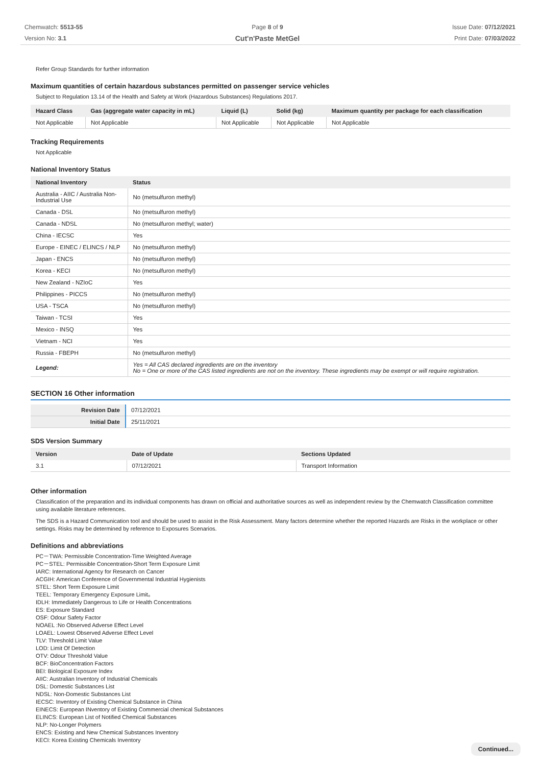Chemwatch: 5513-55
Version No: 3.1
Page 8 of 9
Cut'n'Paste MetGel
Issue Date: 07/12/2021
Print Date: 07/03/2022
Refer Group Standards for further information
Maximum quantities of certain hazardous substances permitted on passenger service vehicles
Subject to Regulation 13.14 of the Health and Safety at Work (Hazardous Substances) Regulations 2017.
| Hazard Class | Gas (aggregate water capacity in mL) | Liquid (L) | Solid (kg) | Maximum quantity per package for each classification |
| --- | --- | --- | --- | --- |
| Not Applicable | Not Applicable | Not Applicable | Not Applicable | Not Applicable |
Tracking Requirements
Not Applicable
National Inventory Status
| National Inventory | Status |
| --- | --- |
| Australia - AIIC / Australia Non-Industrial Use | No (metsulfuron methyl) |
| Canada - DSL | No (metsulfuron methyl) |
| Canada - NDSL | No (metsulfuron methyl; water) |
| China - IECSC | Yes |
| Europe - EINEC / ELINCS / NLP | No (metsulfuron methyl) |
| Japan - ENCS | No (metsulfuron methyl) |
| Korea - KECI | No (metsulfuron methyl) |
| New Zealand - NZIoC | Yes |
| Philippines - PICCS | No (metsulfuron methyl) |
| USA - TSCA | No (metsulfuron methyl) |
| Taiwan - TCSI | Yes |
| Mexico - INSQ | Yes |
| Vietnam - NCI | Yes |
| Russia - FBEPH | No (metsulfuron methyl) |
| Legend: | Yes = All CAS declared ingredients are on the inventory No = One or more of the CAS listed ingredients are not on the inventory. These ingredients may be exempt or will require registration. |
SECTION 16 Other information
| Revision Date | 07/12/2021 |
| Initial Date | 25/11/2021 |
SDS Version Summary
| Version | Date of Update | Sections Updated |
| --- | --- | --- |
| 3.1 | 07/12/2021 | Transport Information |
Other information
Classification of the preparation and its individual components has drawn on official and authoritative sources as well as independent review by the Chemwatch Classification committee using available literature references.
The SDS is a Hazard Communication tool and should be used to assist in the Risk Assessment. Many factors determine whether the reported Hazards are Risks in the workplace or other settings. Risks may be determined by reference to Exposures Scenarios.
Definitions and abbreviations
PC－TWA: Permissible Concentration-Time Weighted Average
PC－STEL: Permissible Concentration-Short Term Exposure Limit
IARC: International Agency for Research on Cancer
ACGIH: American Conference of Governmental Industrial Hygienists
STEL: Short Term Exposure Limit
TEEL: Temporary Emergency Exposure Limit。
IDLH: Immediately Dangerous to Life or Health Concentrations
ES: Exposure Standard
OSF: Odour Safety Factor
NOAEL :No Observed Adverse Effect Level
LOAEL: Lowest Observed Adverse Effect Level
TLV: Threshold Limit Value
LOD: Limit Of Detection
OTV: Odour Threshold Value
BCF: BioConcentration Factors
BEI: Biological Exposure Index
AIIC: Australian Inventory of Industrial Chemicals
DSL: Domestic Substances List
NDSL: Non-Domestic Substances List
IECSC: Inventory of Existing Chemical Substance in China
EINECS: European INventory of Existing Commercial chemical Substances
ELINCS: European List of Notified Chemical Substances
NLP: No-Longer Polymers
ENCS: Existing and New Chemical Substances Inventory
KECI: Korea Existing Chemicals Inventory
Continued...